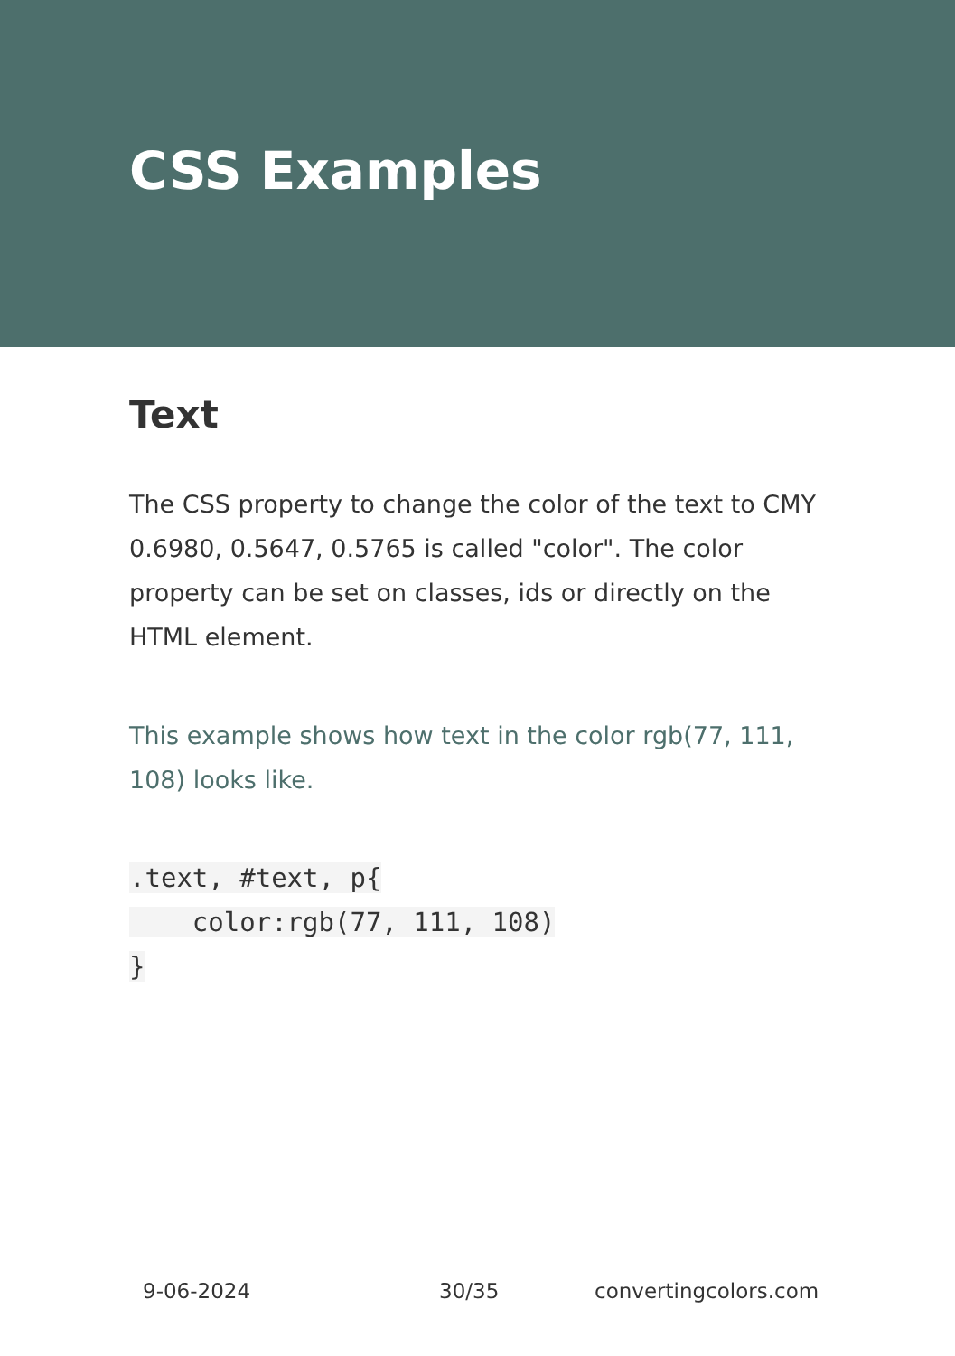CSS Examples
Text
The CSS property to change the color of the text to CMY 0.6980, 0.5647, 0.5765 is called "color". The color property can be set on classes, ids or directly on the HTML element.
This example shows how text in the color rgb(77, 111, 108) looks like.
.text, #text, p{
    color:rgb(77, 111, 108)
}
9-06-2024 30/35 convertingcolors.com